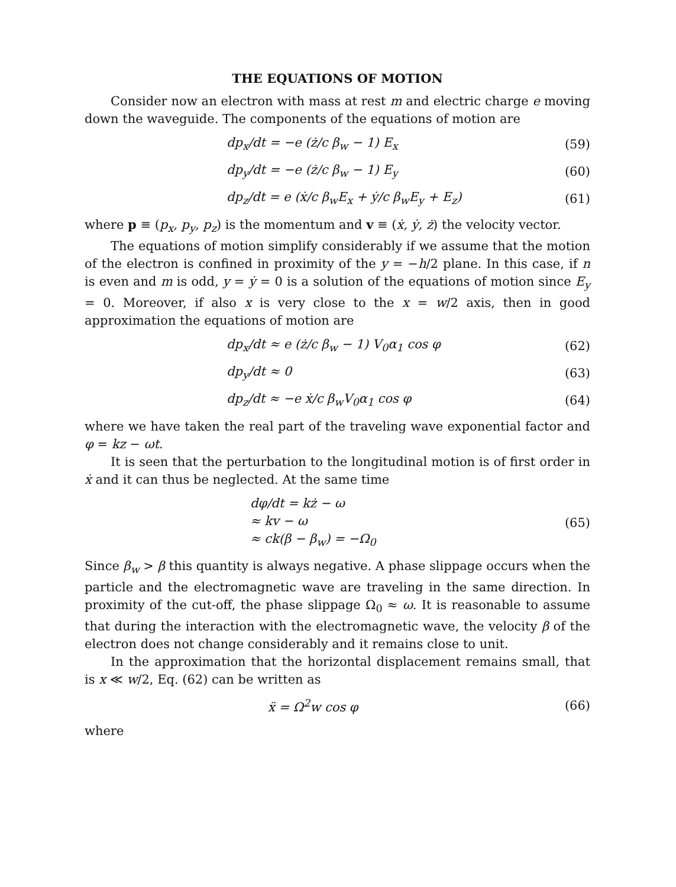THE EQUATIONS OF MOTION
Consider now an electron with mass at rest m and electric charge e moving down the waveguide. The components of the equations of motion are
dp<sub>x</sub>/dt = −e (ż/c β<sub>w</sub> − 1) E<sub>x</sub> (59)
dp<sub>y</sub>/dt = −e (ż/c β<sub>w</sub> − 1) E<sub>y</sub> (60)
dp<sub>z</sub>/dt = e (ẋ/c β<sub>w</sub>E<sub>x</sub> + ẏ/c β<sub>w</sub>E<sub>y</sub> + E<sub>z</sub>) (61)
where p ≡ (p<sub>x</sub>, p<sub>y</sub>, p<sub>z</sub>) is the momentum and v ≡ (ẋ, ẏ, ż) the velocity vector.
The equations of motion simplify considerably if we assume that the motion of the electron is confined in proximity of the y = −h/2 plane. In this case, if n is even and m is odd, y = ẏ = 0 is a solution of the equations of motion since E<sub>y</sub> = 0. Moreover, if also x is very close to the x = w/2 axis, then in good approximation the equations of motion are
dp<sub>x</sub>/dt ≈ e (ż/c β<sub>w</sub> − 1) V<sub>0</sub>α<sub>1</sub> cos φ (62)
dp<sub>y</sub>/dt ≈ 0 (63)
dp<sub>z</sub>/dt ≈ −e ẋ/c β<sub>w</sub>V<sub>0</sub>α<sub>1</sub> cos φ (64)
where we have taken the real part of the traveling wave exponential factor and φ = kz − ωt.
It is seen that the perturbation to the longitudinal motion is of first order in ẋ and it can thus be neglected. At the same time
dφ/dt = kż − ω
≈ kv − ω
≈ ck(β − β<sub>w</sub>) = −Ω<sub>0</sub> (65)
Since β<sub>w</sub> > β this quantity is always negative. A phase slippage occurs when the particle and the electromagnetic wave are traveling in the same direction. In proximity of the cut-off, the phase slippage Ω<sub>0</sub> ≈ ω. It is reasonable to assume that during the interaction with the electromagnetic wave, the velocity β of the electron does not change considerably and it remains close to unit.
In the approximation that the horizontal displacement remains small, that is x ≪ w/2, Eq. (62) can be written as
ẍ = Ω<sup>2</sup>w cos φ (66)
where